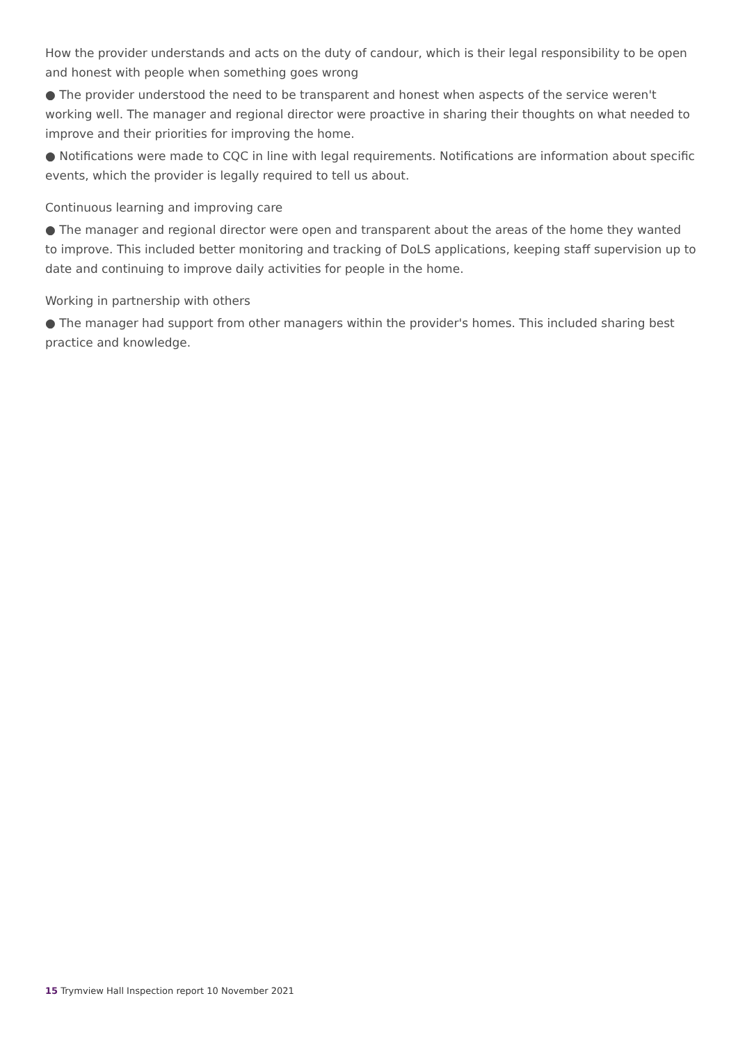How the provider understands and acts on the duty of candour, which is their legal responsibility to be open and honest with people when something goes wrong
● The provider understood the need to be transparent and honest when aspects of the service weren't working well. The manager and regional director were proactive in sharing their thoughts on what needed to improve and their priorities for improving the home.
● Notifications were made to CQC in line with legal requirements. Notifications are information about specific events, which the provider is legally required to tell us about.
Continuous learning and improving care
● The manager and regional director were open and transparent about the areas of the home they wanted to improve. This included better monitoring and tracking of DoLS applications, keeping staff supervision up to date and continuing to improve daily activities for people in the home.
Working in partnership with others
● The manager had support from other managers within the provider's homes. This included sharing best practice and knowledge.
15 Trymview Hall Inspection report 10 November 2021